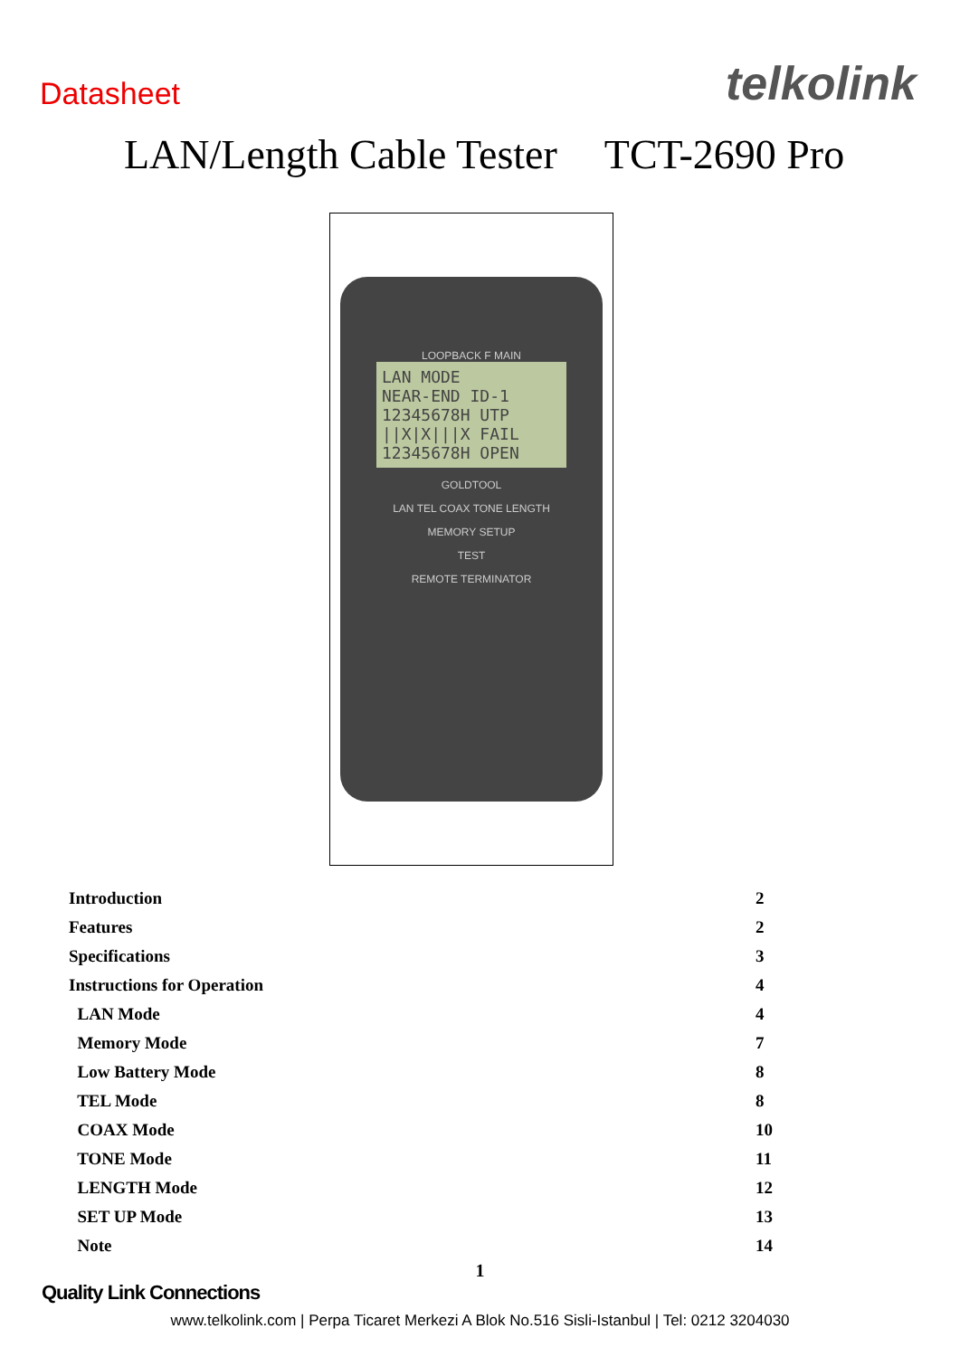Datasheet
telkolink
LAN/Length Cable Tester TCT-2690 Pro
LOOPBACK F MAIN
LAN MODE
NEAR-END ID-1
12345678H UTP
||X|X|||X FAIL
12345678H OPEN
GOLDTOOL
LAN TEL COAX TONE LENGTH
MEMORY SETUP
TEST
REMOTE TERMINATOR
| Introduction | 2 |
| Features | 2 |
| Specifications | 3 |
| Instructions for Operation | 4 |
| LAN Mode | 4 |
| Memory Mode | 7 |
| Low Battery Mode | 8 |
| TEL Mode | 8 |
| COAX Mode | 10 |
| TONE Mode | 11 |
| LENGTH Mode | 12 |
| SET UP Mode | 13 |
| Note | 14 |
1
Quality Link Connections
www.telkolink.com | Perpa Ticaret Merkezi A Blok No.516 Sisli-Istanbul | Tel: 0212 3204030